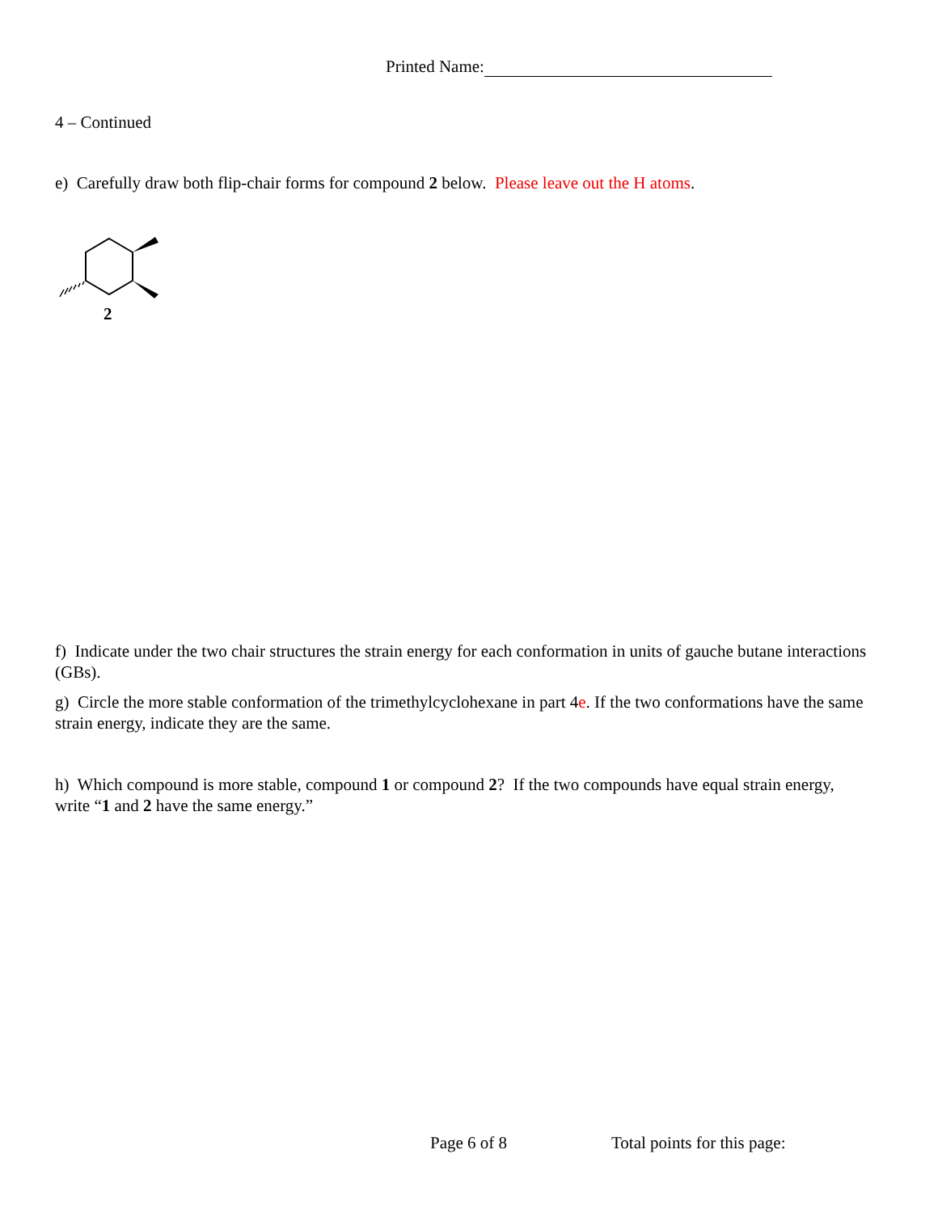Printed Name:
4 – Continued
e) Carefully draw both flip-chair forms for compound 2 below. Please leave out the H atoms.
2
f) Indicate under the two chair structures the strain energy for each conformation in units of gauche butane interactions (GBs).
g) Circle the more stable conformation of the trimethylcyclohexane in part 4e. If the two conformations have the same strain energy, indicate they are the same.
h) Which compound is more stable, compound 1 or compound 2? If the two compounds have equal strain energy, write “1 and 2 have the same energy.”
Page 6 of 8 Total points for this page: